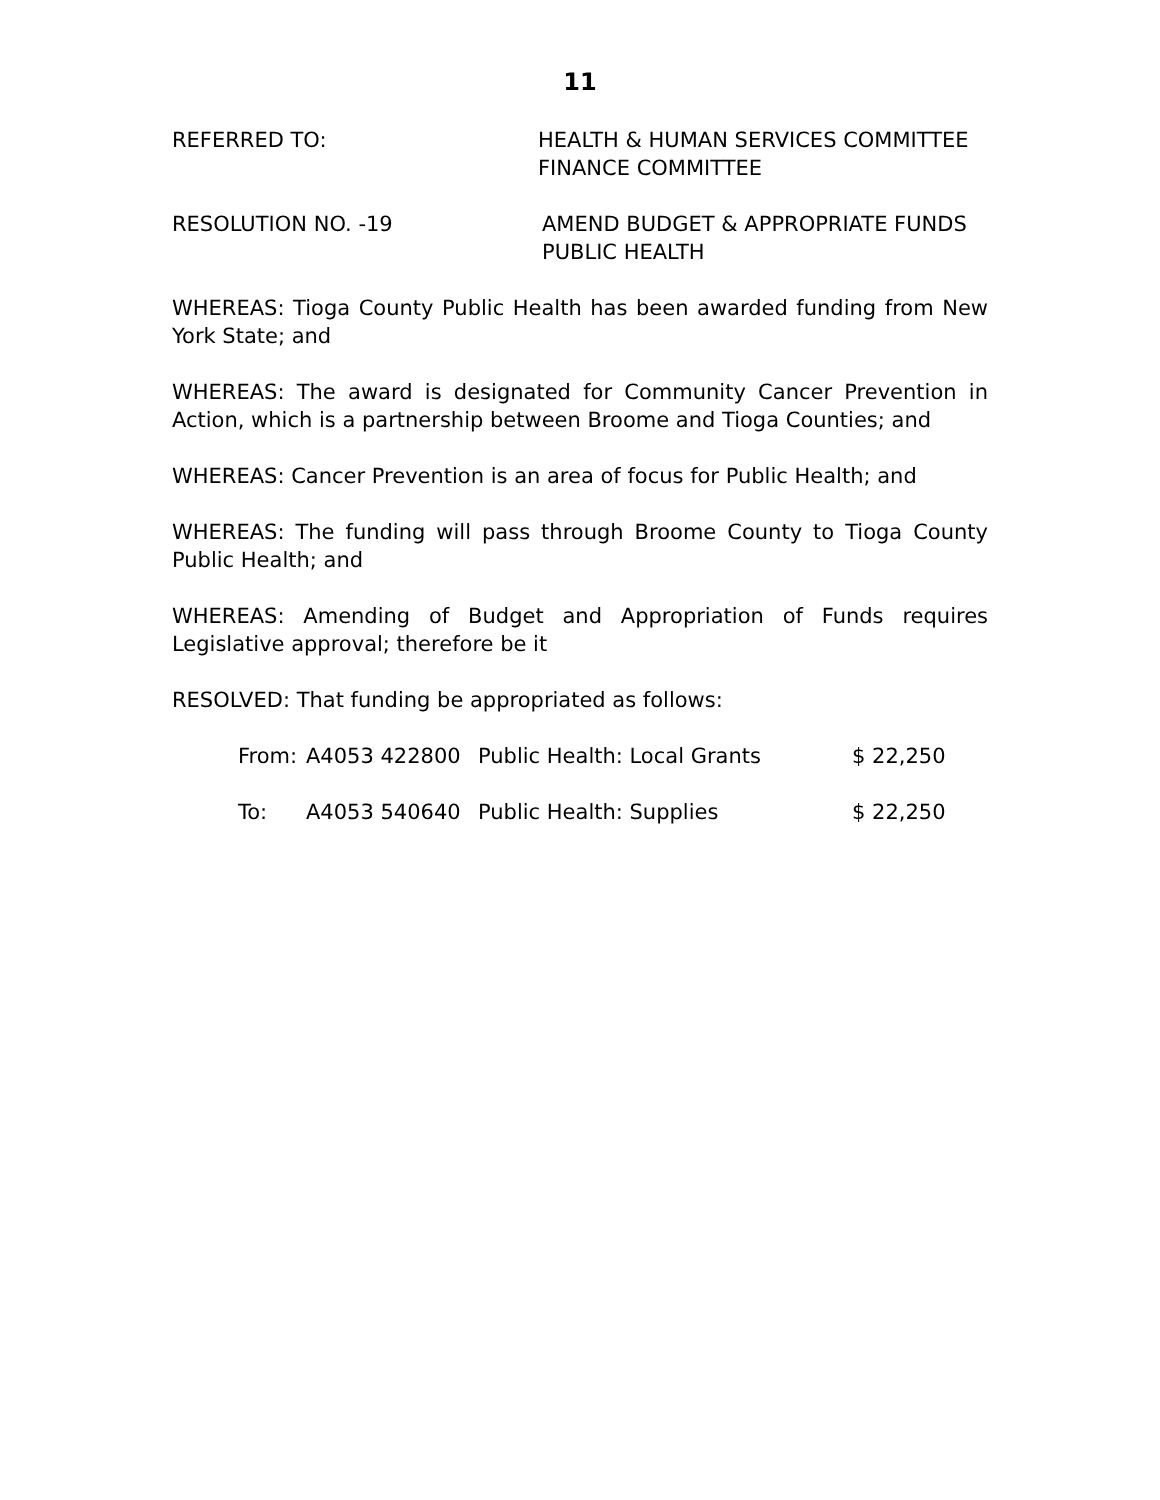11
REFERRED TO: HEALTH & HUMAN SERVICES COMMITTEE
FINANCE COMMITTEE
RESOLUTION NO. -19 AMEND BUDGET & APPROPRIATE FUNDS
PUBLIC HEALTH
WHEREAS: Tioga County Public Health has been awarded funding from New York State; and
WHEREAS: The award is designated for Community Cancer Prevention in Action, which is a partnership between Broome and Tioga Counties; and
WHEREAS: Cancer Prevention is an area of focus for Public Health; and
WHEREAS: The funding will pass through Broome County to Tioga County Public Health; and
WHEREAS: Amending of Budget and Appropriation of Funds requires Legislative approval; therefore be it
RESOLVED: That funding be appropriated as follows:
| From: | A4053 422800 | Public Health: Local Grants | $ 22,250 |
| To: | A4053 540640 | Public Health: Supplies | $ 22,250 |